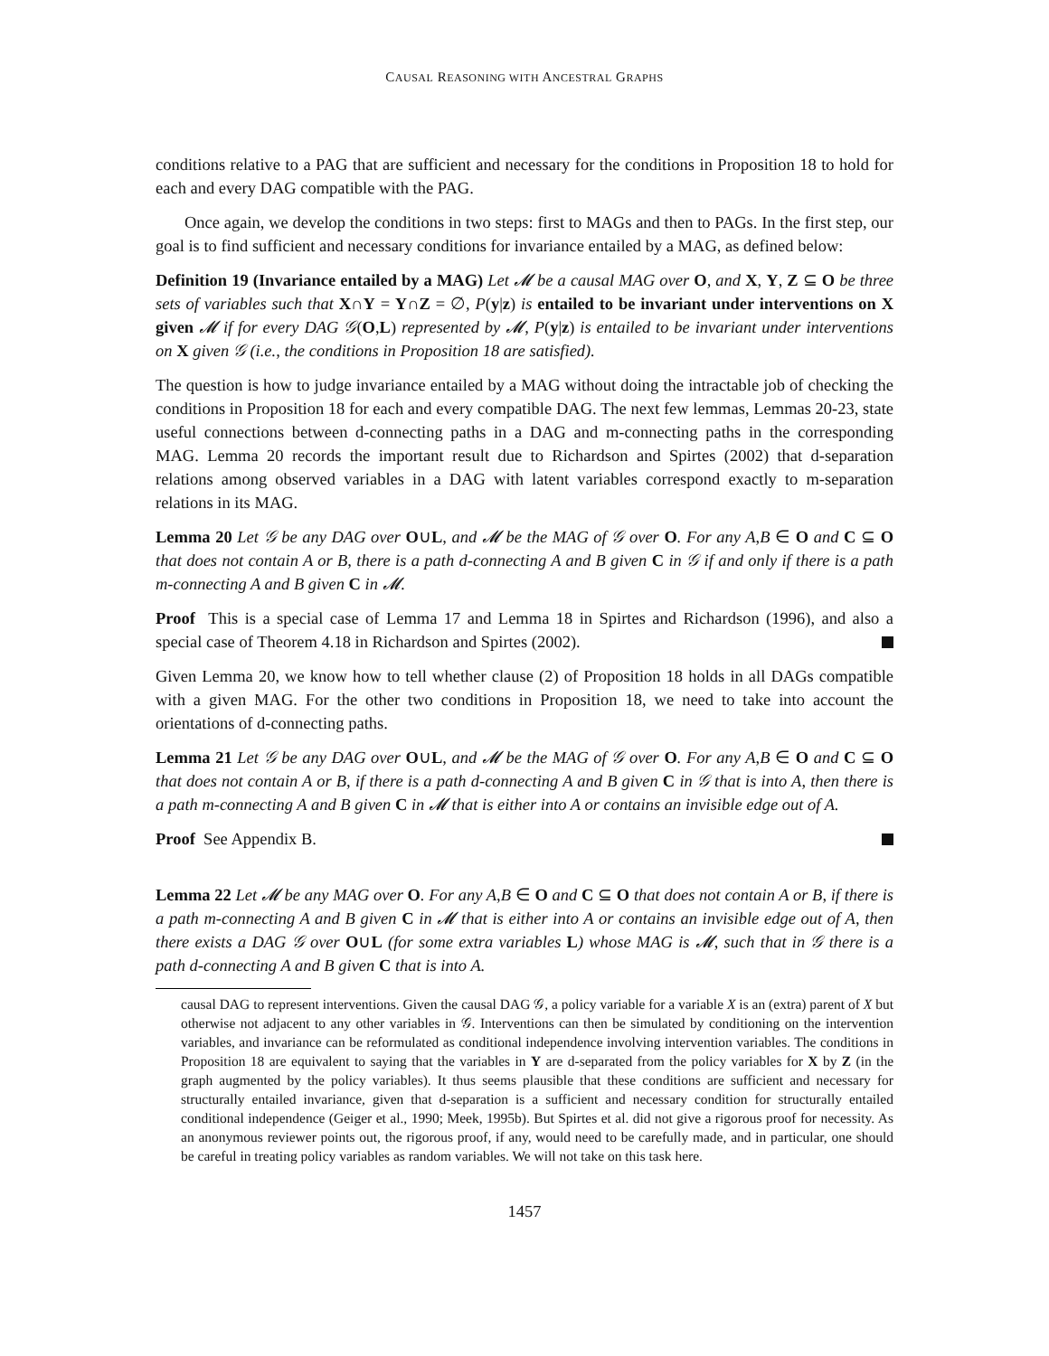CAUSAL REASONING WITH ANCESTRAL GRAPHS
conditions relative to a PAG that are sufficient and necessary for the conditions in Proposition 18 to hold for each and every DAG compatible with the PAG.
Once again, we develop the conditions in two steps: first to MAGs and then to PAGs. In the first step, our goal is to find sufficient and necessary conditions for invariance entailed by a MAG, as defined below:
Definition 19 (Invariance entailed by a MAG) Let 𝓜 be a causal MAG over O, and X, Y, Z ⊆ O be three sets of variables such that X∩Y = Y∩Z = ∅, P(y|z) is entailed to be invariant under interventions on X given 𝓜 if for every DAG 𝒢(O,L) represented by 𝓜, P(y|z) is entailed to be invariant under interventions on X given 𝒢 (i.e., the conditions in Proposition 18 are satisfied).
The question is how to judge invariance entailed by a MAG without doing the intractable job of checking the conditions in Proposition 18 for each and every compatible DAG. The next few lemmas, Lemmas 20-23, state useful connections between d-connecting paths in a DAG and m-connecting paths in the corresponding MAG. Lemma 20 records the important result due to Richardson and Spirtes (2002) that d-separation relations among observed variables in a DAG with latent variables correspond exactly to m-separation relations in its MAG.
Lemma 20 Let 𝒢 be any DAG over O∪L, and 𝓜 be the MAG of 𝒢 over O. For any A,B ∈ O and C ⊆ O that does not contain A or B, there is a path d-connecting A and B given C in 𝒢 if and only if there is a path m-connecting A and B given C in 𝓜.
Proof This is a special case of Lemma 17 and Lemma 18 in Spirtes and Richardson (1996), and also a special case of Theorem 4.18 in Richardson and Spirtes (2002).
Given Lemma 20, we know how to tell whether clause (2) of Proposition 18 holds in all DAGs compatible with a given MAG. For the other two conditions in Proposition 18, we need to take into account the orientations of d-connecting paths.
Lemma 21 Let 𝒢 be any DAG over O∪L, and 𝓜 be the MAG of 𝒢 over O. For any A,B ∈ O and C ⊆ O that does not contain A or B, if there is a path d-connecting A and B given C in 𝒢 that is into A, then there is a path m-connecting A and B given C in 𝓜 that is either into A or contains an invisible edge out of A.
Proof See Appendix B.
Lemma 22 Let 𝓜 be any MAG over O. For any A,B ∈ O and C ⊆ O that does not contain A or B, if there is a path m-connecting A and B given C in 𝓜 that is either into A or contains an invisible edge out of A, then there exists a DAG 𝒢 over O∪L (for some extra variables L) whose MAG is 𝓜, such that in 𝒢 there is a path d-connecting A and B given C that is into A.
causal DAG to represent interventions. Given the causal DAG 𝒢, a policy variable for a variable X is an (extra) parent of X but otherwise not adjacent to any other variables in 𝒢. Interventions can then be simulated by conditioning on the intervention variables, and invariance can be reformulated as conditional independence involving intervention variables. The conditions in Proposition 18 are equivalent to saying that the variables in Y are d-separated from the policy variables for X by Z (in the graph augmented by the policy variables). It thus seems plausible that these conditions are sufficient and necessary for structurally entailed invariance, given that d-separation is a sufficient and necessary condition for structurally entailed conditional independence (Geiger et al., 1990; Meek, 1995b). But Spirtes et al. did not give a rigorous proof for necessity. As an anonymous reviewer points out, the rigorous proof, if any, would need to be carefully made, and in particular, one should be careful in treating policy variables as random variables. We will not take on this task here.
1457